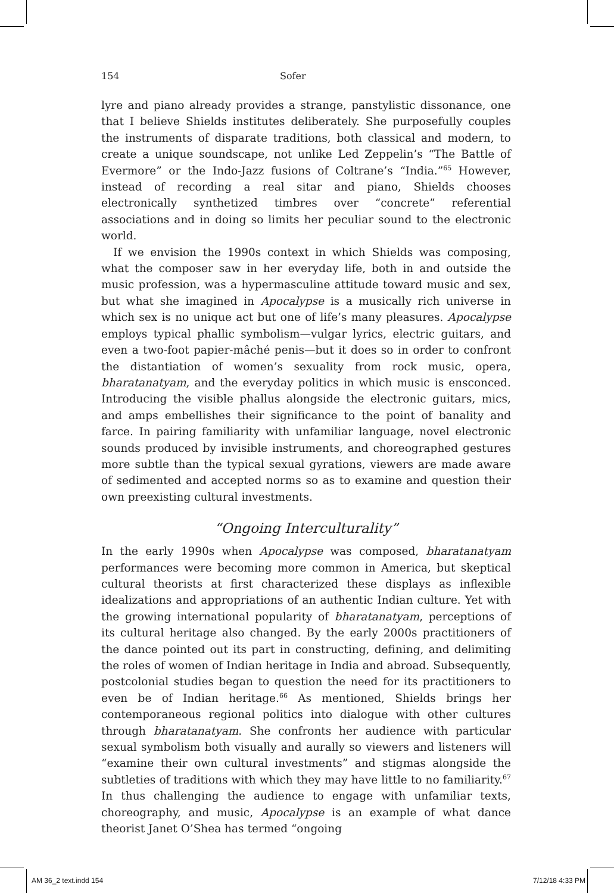154 Sofer
lyre and piano already provides a strange, panstylistic dissonance, one that I believe Shields institutes deliberately. She purposefully couples the instruments of disparate traditions, both classical and modern, to create a unique soundscape, not unlike Led Zeppelin’s “The Battle of Evermore” or the Indo-Jazz fusions of Coltrane’s “India.”<sup>65</sup> However, instead of recording a real sitar and piano, Shields chooses electronically synthetized timbres over “concrete” referential associations and in doing so limits her peculiar sound to the electronic world.
If we envision the 1990s context in which Shields was composing, what the composer saw in her everyday life, both in and outside the music profession, was a hypermasculine attitude toward music and sex, but what she imagined in Apocalypse is a musically rich universe in which sex is no unique act but one of life’s many pleasures. Apocalypse employs typical phallic symbolism—vulgar lyrics, electric guitars, and even a two-foot papier-mâché penis—but it does so in order to confront the distantiation of women’s sexuality from rock music, opera, bharatanatyam, and the everyday politics in which music is ensconced. Introducing the visible phallus alongside the electronic guitars, mics, and amps embellishes their significance to the point of banality and farce. In pairing familiarity with unfamiliar language, novel electronic sounds produced by invisible instruments, and choreographed gestures more subtle than the typical sexual gyrations, viewers are made aware of sedimented and accepted norms so as to examine and question their own preexisting cultural investments.
“Ongoing Interculturality”
In the early 1990s when Apocalypse was composed, bharatanatyam performances were becoming more common in America, but skeptical cultural theorists at first characterized these displays as inflexible idealizations and appropriations of an authentic Indian culture. Yet with the growing international popularity of bharatanatyam, perceptions of its cultural heritage also changed. By the early 2000s practitioners of the dance pointed out its part in constructing, defining, and delimiting the roles of women of Indian heritage in India and abroad. Subsequently, postcolonial studies began to question the need for its practitioners to even be of Indian heritage.<sup>66</sup> As mentioned, Shields brings her contemporaneous regional politics into dialogue with other cultures through bharatanatyam. She confronts her audience with particular sexual symbolism both visually and aurally so viewers and listeners will “examine their own cultural investments” and stigmas alongside the subtleties of traditions with which they may have little to no familiarity.<sup>67</sup> In thus challenging the audience to engage with unfamiliar texts, choreography, and music, Apocalypse is an example of what dance theorist Janet O’Shea has termed “ongoing
AM 36_2 text.indd 154 7/12/18 4:33 PM